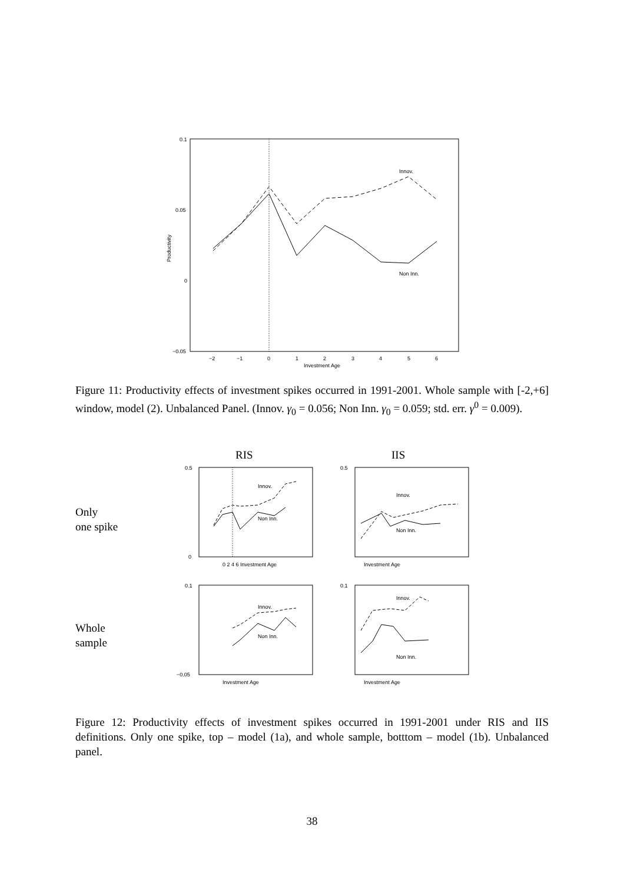0.1
0.05
0
−0.05
−2
−1
0
1
2
3
4
5
6
Investment Age
Productivity
Innov.
Non Inn.
Figure 11: Productivity effects of investment spikes occurred in 1991-2001. Whole sample with [-2,+6] window, model (2). Unbalanced Panel. (Innov. γ<sub>0</sub> = 0.056; Non Inn. γ<sub>0</sub> = 0.059; std. err. γ<sup>0</sup> = 0.009).
RIS IIS
Only
one spike
0.5
0
0 2 4 6 Investment Age
Innov.
Non Inn.
0.5
Investment Age
Innov.
Non Inn.
Whole
sample
0.1
−0.05
Investment Age
Innov.
Non Inn.
0.1
Investment Age
Innov.
Non Inn.
Figure 12: Productivity effects of investment spikes occurred in 1991-2001 under RIS and IIS definitions. Only one spike, top – model (1a), and whole sample, botttom – model (1b). Unbalanced panel.
38